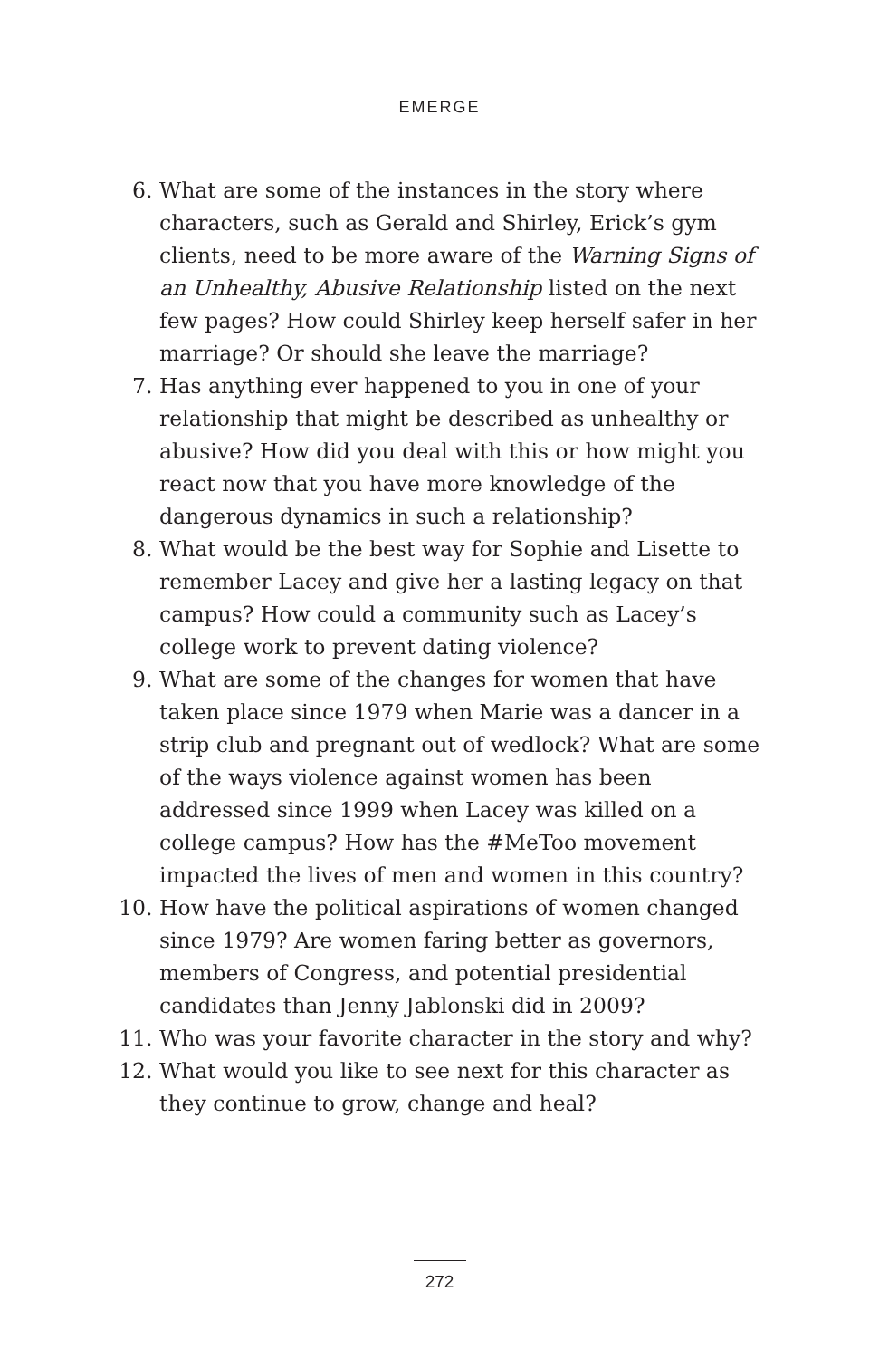EMERGE
6. What are some of the instances in the story where characters, such as Gerald and Shirley, Erick’s gym clients, need to be more aware of the Warning Signs of an Unhealthy, Abusive Relationship listed on the next few pages? How could Shirley keep herself safer in her marriage? Or should she leave the marriage?
7. Has anything ever happened to you in one of your relationship that might be described as unhealthy or abusive? How did you deal with this or how might you react now that you have more knowledge of the dangerous dynamics in such a relationship?
8. What would be the best way for Sophie and Lisette to remember Lacey and give her a lasting legacy on that campus? How could a community such as Lacey’s college work to prevent dating violence?
9. What are some of the changes for women that have taken place since 1979 when Marie was a dancer in a strip club and pregnant out of wedlock? What are some of the ways violence against women has been addressed since 1999 when Lacey was killed on a college campus? How has the #MeToo movement impacted the lives of men and women in this country?
10. How have the political aspirations of women changed since 1979? Are women faring better as governors, members of Congress, and potential presidential candidates than Jenny Jablonski did in 2009?
11. Who was your favorite character in the story and why?
12. What would you like to see next for this character as they continue to grow, change and heal?
272